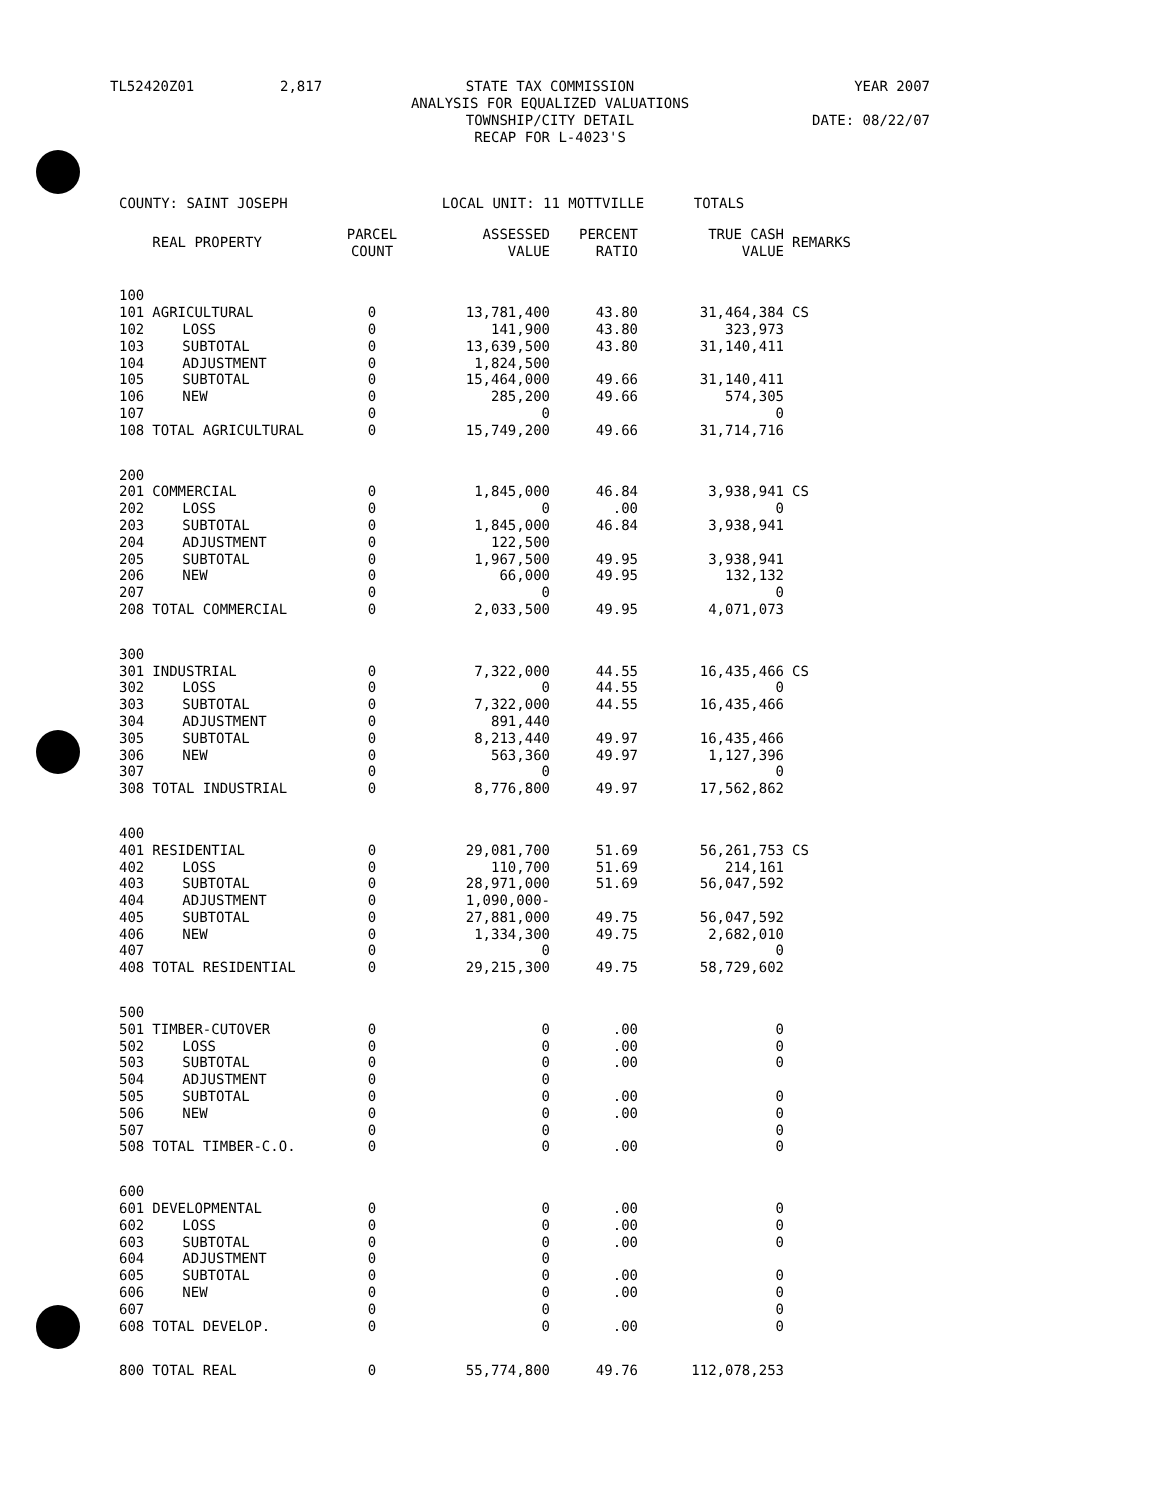| TL52420Z01 | 2,817 | STATE TAX COMMISSION ANALYSIS FOR EQUALIZED VALUATIONS TOWNSHIP/CITY DETAIL RECAP FOR L-4023'S | YEAR 2007 DATE: 08/22/07 |
| COUNTY: SAINT JOSEPH | | | LOCAL UNIT: 11 MOTTVILLE | | | TOTALS | |
| | REAL PROPERTY | PARCEL COUNT | ASSESSED VALUE | PERCENT RATIO | | TRUE CASH VALUE | REMARKS |
| 100 | | | | | | | |
| 101 | AGRICULTURAL | 0 | 13,781,400 | 43.80 | | 31,464,384 | CS |
| 102 | LOSS | 0 | 141,900 | 43.80 | | 323,973 | |
| 103 | SUBTOTAL | 0 | 13,639,500 | 43.80 | | 31,140,411 | |
| 104 | ADJUSTMENT | 0 | 1,824,500 | | | | |
| 105 | SUBTOTAL | 0 | 15,464,000 | 49.66 | | 31,140,411 | |
| 106 | NEW | 0 | 285,200 | 49.66 | | 574,305 | |
| 107 | | 0 | 0 | | | 0 | |
| 108 | TOTAL AGRICULTURAL | 0 | 15,749,200 | 49.66 | | 31,714,716 | |
| 200 | | | | | | | |
| 201 | COMMERCIAL | 0 | 1,845,000 | 46.84 | | 3,938,941 | CS |
| 202 | LOSS | 0 | 0 | .00 | | 0 | |
| 203 | SUBTOTAL | 0 | 1,845,000 | 46.84 | | 3,938,941 | |
| 204 | ADJUSTMENT | 0 | 122,500 | | | | |
| 205 | SUBTOTAL | 0 | 1,967,500 | 49.95 | | 3,938,941 | |
| 206 | NEW | 0 | 66,000 | 49.95 | | 132,132 | |
| 207 | | 0 | 0 | | | 0 | |
| 208 | TOTAL COMMERCIAL | 0 | 2,033,500 | 49.95 | | 4,071,073 | |
| 300 | | | | | | | |
| 301 | INDUSTRIAL | 0 | 7,322,000 | 44.55 | | 16,435,466 | CS |
| 302 | LOSS | 0 | 0 | 44.55 | | 0 | |
| 303 | SUBTOTAL | 0 | 7,322,000 | 44.55 | | 16,435,466 | |
| 304 | ADJUSTMENT | 0 | 891,440 | | | | |
| 305 | SUBTOTAL | 0 | 8,213,440 | 49.97 | | 16,435,466 | |
| 306 | NEW | 0 | 563,360 | 49.97 | | 1,127,396 | |
| 307 | | 0 | 0 | | | 0 | |
| 308 | TOTAL INDUSTRIAL | 0 | 8,776,800 | 49.97 | | 17,562,862 | |
| 400 | | | | | | | |
| 401 | RESIDENTIAL | 0 | 29,081,700 | 51.69 | | 56,261,753 | CS |
| 402 | LOSS | 0 | 110,700 | 51.69 | | 214,161 | |
| 403 | SUBTOTAL | 0 | 28,971,000 | 51.69 | | 56,047,592 | |
| 404 | ADJUSTMENT | 0 | 1,090,000- | | | | |
| 405 | SUBTOTAL | 0 | 27,881,000 | 49.75 | | 56,047,592 | |
| 406 | NEW | 0 | 1,334,300 | 49.75 | | 2,682,010 | |
| 407 | | 0 | 0 | | | 0 | |
| 408 | TOTAL RESIDENTIAL | 0 | 29,215,300 | 49.75 | | 58,729,602 | |
| 500 | | | | | | | |
| 501 | TIMBER-CUTOVER | 0 | 0 | .00 | | 0 | |
| 502 | LOSS | 0 | 0 | .00 | | 0 | |
| 503 | SUBTOTAL | 0 | 0 | .00 | | 0 | |
| 504 | ADJUSTMENT | 0 | 0 | | | | |
| 505 | SUBTOTAL | 0 | 0 | .00 | | 0 | |
| 506 | NEW | 0 | 0 | .00 | | 0 | |
| 507 | | 0 | 0 | | | 0 | |
| 508 | TOTAL TIMBER-C.O. | 0 | 0 | .00 | | 0 | |
| 600 | | | | | | | |
| 601 | DEVELOPMENTAL | 0 | 0 | .00 | | 0 | |
| 602 | LOSS | 0 | 0 | .00 | | 0 | |
| 603 | SUBTOTAL | 0 | 0 | .00 | | 0 | |
| 604 | ADJUSTMENT | 0 | 0 | | | | |
| 605 | SUBTOTAL | 0 | 0 | .00 | | 0 | |
| 606 | NEW | 0 | 0 | .00 | | 0 | |
| 607 | | 0 | 0 | | | 0 | |
| 608 | TOTAL DEVELOP. | 0 | 0 | .00 | | 0 | |
| 800 | TOTAL REAL | 0 | 55,774,800 | 49.76 | | 112,078,253 | |